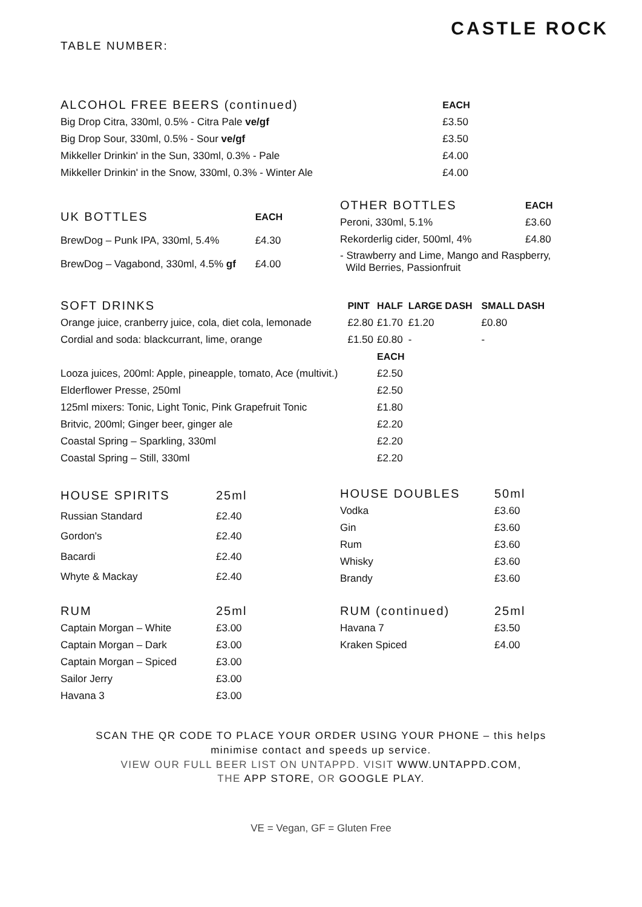TABLE NUMBER:
CASTLE ROCK
| ALCOHOL FREE BEERS (continued) | EACH |
| --- | --- |
| Big Drop Citra, 330ml, 0.5% - Citra Pale ve/gf | £3.50 |
| Big Drop Sour, 330ml, 0.5% - Sour ve/gf | £3.50 |
| Mikkeller Drinkin' in the Sun, 330ml, 0.3% - Pale | £4.00 |
| Mikkeller Drinkin' in the Snow, 330ml, 0.3% - Winter Ale | £4.00 |
| UK BOTTLES | EACH |
| --- | --- |
| BrewDog – Punk IPA, 330ml, 5.4% | £4.30 |
| BrewDog – Vagabond, 330ml, 4.5% gf | £4.00 |
| OTHER BOTTLES | EACH |
| --- | --- |
| Peroni, 330ml, 5.1% | £3.60 |
| Rekorderlig cider, 500ml, 4% | £4.80 |
| - Strawberry and Lime, Mango and Raspberry, Wild Berries, Passionfruit | |
| SOFT DRINKS | PINT | HALF | LARGE DASH | SMALL DASH |
| --- | --- | --- | --- | --- |
| Orange juice, cranberry juice, cola, diet cola, lemonade | £2.80 | £1.70 | £1.20 | £0.80 |
| Cordial and soda: blackcurrant, lime, orange | £1.50 | £0.80 | - | - |
| | | EACH | | |
| Looza juices, 200ml: Apple, pineapple, tomato, Ace (multivit.) | | £2.50 | | |
| Elderflower Presse, 250ml | | £2.50 | | |
| 125ml mixers: Tonic, Light Tonic, Pink Grapefruit Tonic | | £1.80 | | |
| Britvic, 200ml; Ginger beer, ginger ale | | £2.20 | | |
| Coastal Spring – Sparkling, 330ml | | £2.20 | | |
| Coastal Spring – Still, 330ml | | £2.20 | | |
| HOUSE SPIRITS | 25ml |
| --- | --- |
| Russian Standard | £2.40 |
| Gordon's | £2.40 |
| Bacardi | £2.40 |
| Whyte & Mackay | £2.40 |
| HOUSE DOUBLES | 50ml |
| --- | --- |
| Vodka | £3.60 |
| Gin | £3.60 |
| Rum | £3.60 |
| Whisky | £3.60 |
| Brandy | £3.60 |
| RUM | 25ml |
| --- | --- |
| Captain Morgan – White | £3.00 |
| Captain Morgan – Dark | £3.00 |
| Captain Morgan – Spiced | £3.00 |
| Sailor Jerry | £3.00 |
| Havana 3 | £3.00 |
| RUM (continued) | 25ml |
| --- | --- |
| Havana 7 | £3.50 |
| Kraken Spiced | £4.00 |
SCAN THE QR CODE TO PLACE YOUR ORDER USING YOUR PHONE – this helps
minimise contact and speeds up service.
VIEW OUR FULL BEER LIST ON UNTAPPD. VISIT WWW.UNTAPPD.COM,
THE APP STORE, OR GOOGLE PLAY.
VE = Vegan, GF = Gluten Free